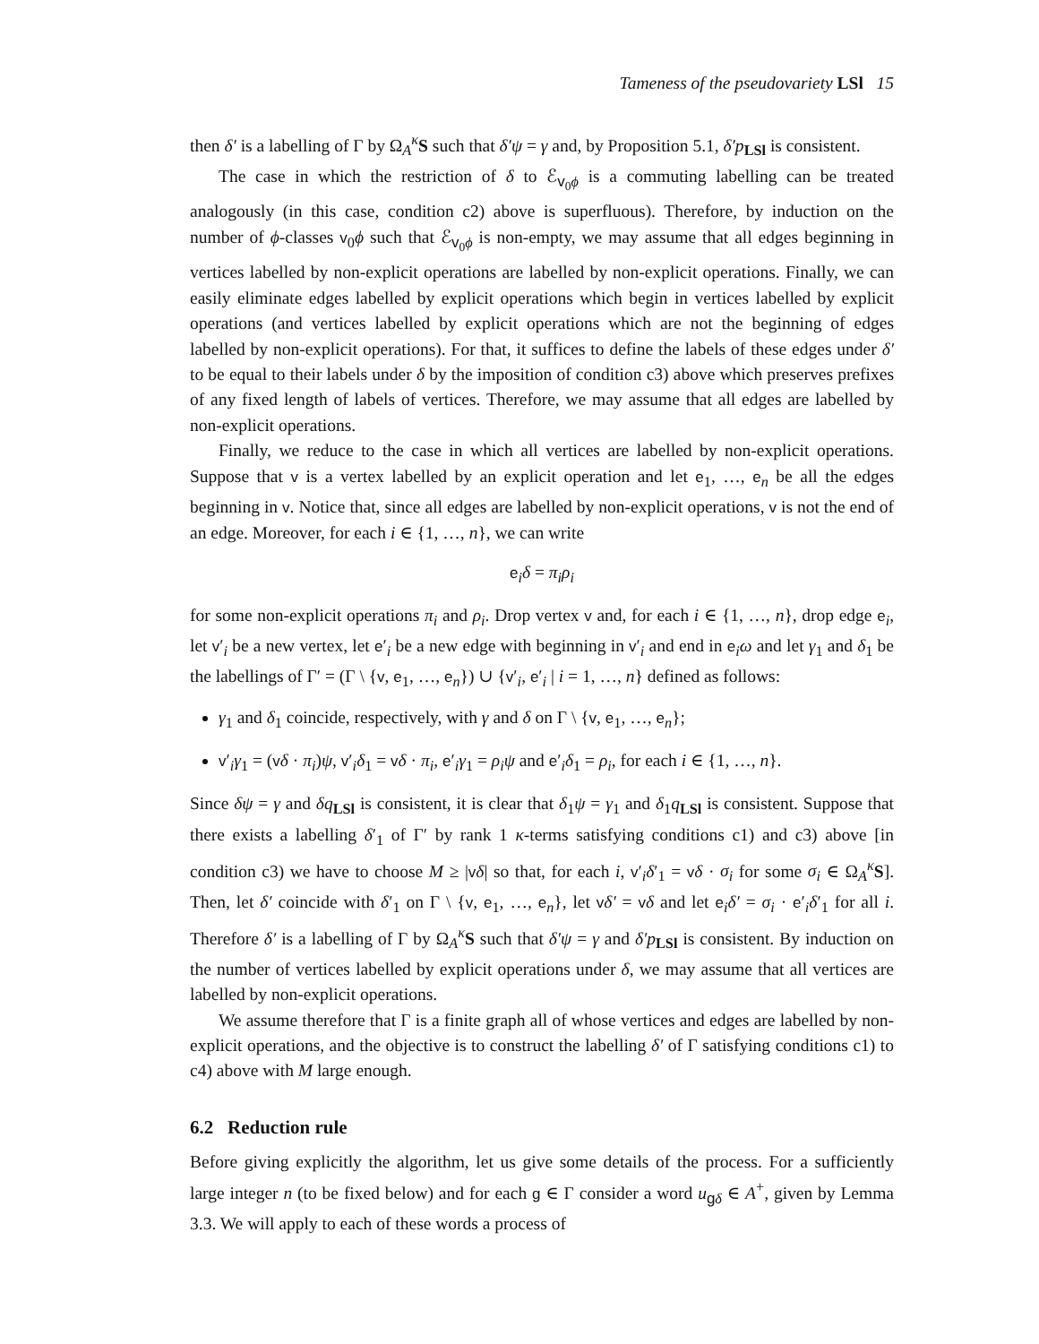Tameness of the pseudovariety LSl 15
then δ′ is a labelling of Γ by Ω<sub>A</sub><sup>κ</sup>S such that δ′ψ = γ and, by Proposition 5.1, δ′p<sub>LSl</sub> is consistent.
The case in which the restriction of δ to ℰ<sub>v<sub>0</sub>ϕ</sub> is a commuting labelling can be treated analogously (in this case, condition c2) above is superfluous). Therefore, by induction on the number of ϕ-classes v<sub>0</sub>ϕ such that ℰ<sub>v<sub>0</sub>ϕ</sub> is non-empty, we may assume that all edges beginning in vertices labelled by non-explicit operations are labelled by non-explicit operations. Finally, we can easily eliminate edges labelled by explicit operations which begin in vertices labelled by explicit operations (and vertices labelled by explicit operations which are not the beginning of edges labelled by non-explicit operations). For that, it suffices to define the labels of these edges under δ′ to be equal to their labels under δ by the imposition of condition c3) above which preserves prefixes of any fixed length of labels of vertices. Therefore, we may assume that all edges are labelled by non-explicit operations.
Finally, we reduce to the case in which all vertices are labelled by non-explicit operations. Suppose that v is a vertex labelled by an explicit operation and let e<sub>1</sub>, …, e<sub>n</sub> be all the edges beginning in v. Notice that, since all edges are labelled by non-explicit operations, v is not the end of an edge. Moreover, for each i ∈ {1, …, n}, we can write
e<sub>i</sub>δ = π<sub>i</sub>ρ<sub>i</sub>
for some non-explicit operations π<sub>i</sub> and ρ<sub>i</sub>. Drop vertex v and, for each i ∈ {1, …, n}, drop edge e<sub>i</sub>, let v′<sub>i</sub> be a new vertex, let e′<sub>i</sub> be a new edge with beginning in v′<sub>i</sub> and end in e<sub>i</sub>ω and let γ<sub>1</sub> and δ<sub>1</sub> be the labellings of Γ′ = (Γ \ {v, e<sub>1</sub>, …, e<sub>n</sub>}) ∪ {v′<sub>i</sub>, e′<sub>i</sub> | i = 1, …, n} defined as follows:
γ<sub>1</sub> and δ<sub>1</sub> coincide, respectively, with γ and δ on Γ \ {v, e<sub>1</sub>, …, e<sub>n</sub>};
v′<sub>i</sub>γ<sub>1</sub> = (vδ · π<sub>i</sub>)ψ, v′<sub>i</sub>δ<sub>1</sub> = vδ · π<sub>i</sub>, e′<sub>i</sub>γ<sub>1</sub> = ρ<sub>i</sub>ψ and e′<sub>i</sub>δ<sub>1</sub> = ρ<sub>i</sub>, for each i ∈ {1, …, n}.
Since δψ = γ and δq<sub>LSl</sub> is consistent, it is clear that δ<sub>1</sub>ψ = γ<sub>1</sub> and δ<sub>1</sub>q<sub>LSl</sub> is consistent. Suppose that there exists a labelling δ′<sub>1</sub> of Γ′ by rank 1 κ-terms satisfying conditions c1) and c3) above [in condition c3) we have to choose M ≥ |vδ| so that, for each i, v′<sub>i</sub>δ′<sub>1</sub> = vδ · σ<sub>i</sub> for some σ<sub>i</sub> ∈ Ω<sub>A</sub><sup>κ</sup>S]. Then, let δ′ coincide with δ′<sub>1</sub> on Γ \ {v, e<sub>1</sub>, …, e<sub>n</sub>}, let vδ′ = vδ and let e<sub>i</sub>δ′ = σ<sub>i</sub> · e′<sub>i</sub>δ′<sub>1</sub> for all i. Therefore δ′ is a labelling of Γ by Ω<sub>A</sub><sup>κ</sup>S such that δ′ψ = γ and δ′p<sub>LSl</sub> is consistent. By induction on the number of vertices labelled by explicit operations under δ, we may assume that all vertices are labelled by non-explicit operations.
We assume therefore that Γ is a finite graph all of whose vertices and edges are labelled by non-explicit operations, and the objective is to construct the labelling δ′ of Γ satisfying conditions c1) to c4) above with M large enough.
6.2 Reduction rule
Before giving explicitly the algorithm, let us give some details of the process. For a sufficiently large integer n (to be fixed below) and for each g ∈ Γ consider a word u<sub>gδ</sub> ∈ A<sup>+</sup>, given by Lemma 3.3. We will apply to each of these words a process of